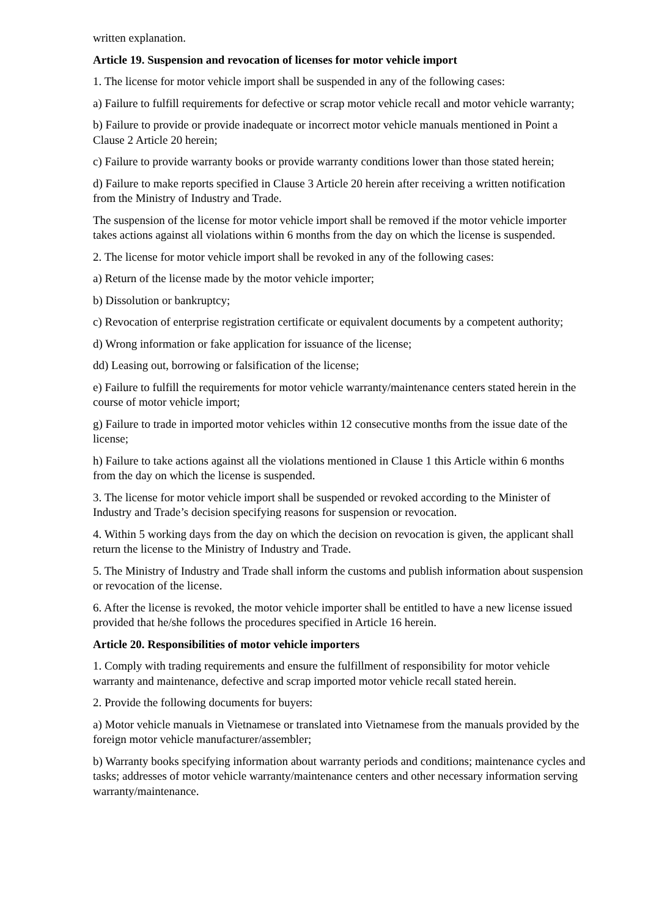written explanation.
Article 19. Suspension and revocation of licenses for motor vehicle import
1. The license for motor vehicle import shall be suspended in any of the following cases:
a) Failure to fulfill requirements for defective or scrap motor vehicle recall and motor vehicle warranty;
b) Failure to provide or provide inadequate or incorrect motor vehicle manuals mentioned in Point a Clause 2 Article 20 herein;
c) Failure to provide warranty books or provide warranty conditions lower than those stated herein;
d) Failure to make reports specified in Clause 3 Article 20 herein after receiving a written notification from the Ministry of Industry and Trade.
The suspension of the license for motor vehicle import shall be removed if the motor vehicle importer takes actions against all violations within 6 months from the day on which the license is suspended.
2. The license for motor vehicle import shall be revoked in any of the following cases:
a) Return of the license made by the motor vehicle importer;
b) Dissolution or bankruptcy;
c) Revocation of enterprise registration certificate or equivalent documents by a competent authority;
d) Wrong information or fake application for issuance of the license;
dd) Leasing out, borrowing or falsification of the license;
e) Failure to fulfill the requirements for motor vehicle warranty/maintenance centers stated herein in the course of motor vehicle import;
g) Failure to trade in imported motor vehicles within 12 consecutive months from the issue date of the license;
h) Failure to take actions against all the violations mentioned in Clause 1 this Article within 6 months from the day on which the license is suspended.
3. The license for motor vehicle import shall be suspended or revoked according to the Minister of Industry and Trade’s decision specifying reasons for suspension or revocation.
4. Within 5 working days from the day on which the decision on revocation is given, the applicant shall return the license to the Ministry of Industry and Trade.
5. The Ministry of Industry and Trade shall inform the customs and publish information about suspension or revocation of the license.
6. After the license is revoked, the motor vehicle importer shall be entitled to have a new license issued provided that he/she follows the procedures specified in Article 16 herein.
Article 20. Responsibilities of motor vehicle importers
1. Comply with trading requirements and ensure the fulfillment of responsibility for motor vehicle warranty and maintenance, defective and scrap imported motor vehicle recall stated herein.
2. Provide the following documents for buyers:
a) Motor vehicle manuals in Vietnamese or translated into Vietnamese from the manuals provided by the foreign motor vehicle manufacturer/assembler;
b) Warranty books specifying information about warranty periods and conditions; maintenance cycles and tasks; addresses of motor vehicle warranty/maintenance centers and other necessary information serving warranty/maintenance.